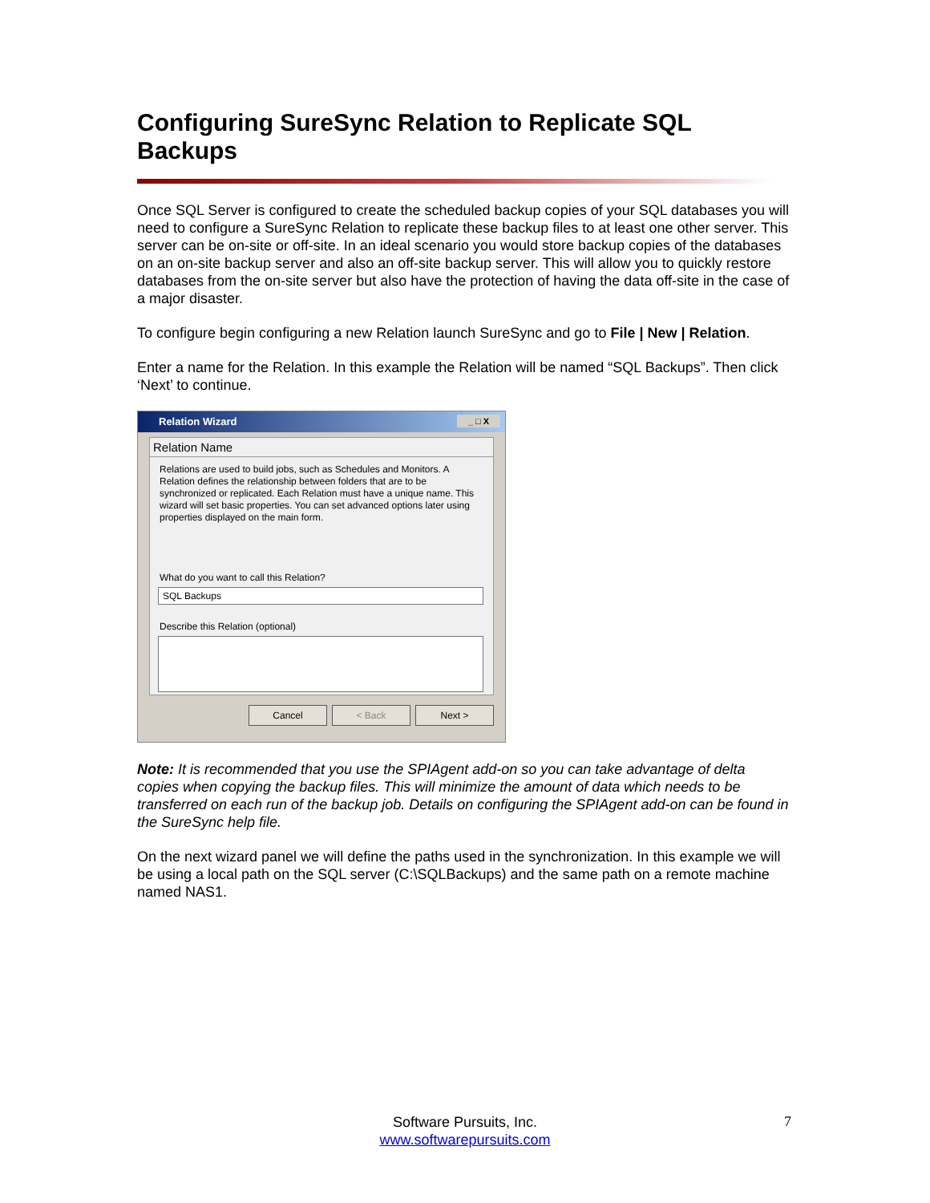Configuring SureSync Relation to Replicate SQL Backups
Once SQL Server is configured to create the scheduled backup copies of your SQL databases you will need to configure a SureSync Relation to replicate these backup files to at least one other server. This server can be on-site or off-site. In an ideal scenario you would store backup copies of the databases on an on-site backup server and also an off-site backup server. This will allow you to quickly restore databases from the on-site server but also have the protection of having the data off-site in the case of a major disaster.
To configure begin configuring a new Relation launch SureSync and go to File | New | Relation.
Enter a name for the Relation. In this example the Relation will be named “SQL Backups”. Then click ‘Next’ to continue.
Relation Wizard _ □ X
Relation Name
Relations are used to build jobs, such as Schedules and Monitors. A Relation defines the relationship between folders that are to be synchronized or replicated. Each Relation must have a unique name. This wizard will set basic properties. You can set advanced options later using properties displayed on the main form.
What do you want to call this Relation?
SQL Backups
Describe this Relation (optional)
Cancel < Back Next >
Note: It is recommended that you use the SPIAgent add-on so you can take advantage of delta copies when copying the backup files. This will minimize the amount of data which needs to be transferred on each run of the backup job. Details on configuring the SPIAgent add-on can be found in the SureSync help file.
On the next wizard panel we will define the paths used in the synchronization. In this example we will be using a local path on the SQL server (C:\SQLBackups) and the same path on a remote machine named NAS1.
Software Pursuits, Inc.
www.softwarepursuits.com
7